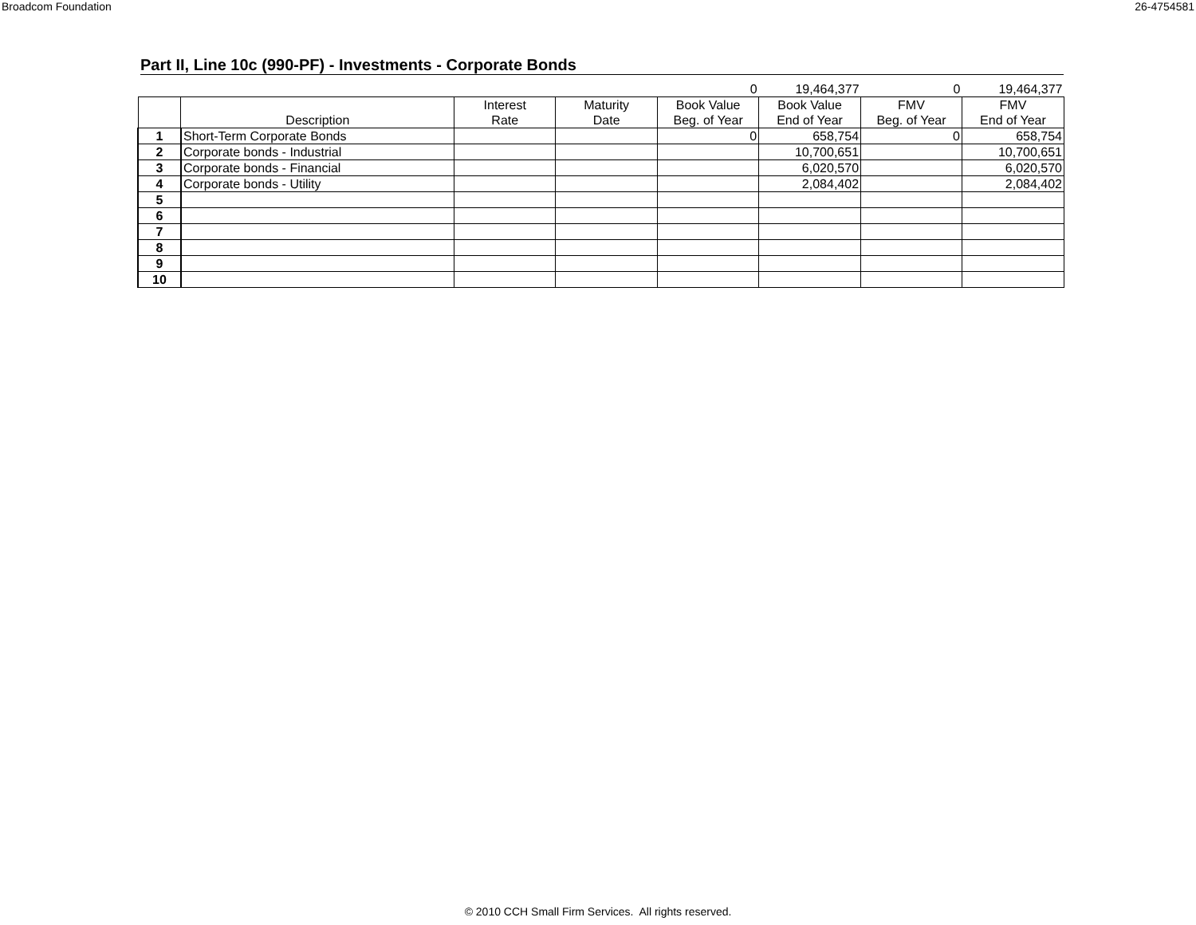Broadcom Foundation 26-4754581
Part II, Line 10c (990-PF) - Investments - Corporate Bonds
| | | | | 0 | 19,464,377 | 0 | 19,464,377 |
| | Description | Interest Rate | Maturity Date | Book Value Beg. of Year | Book Value End of Year | FMV Beg. of Year | FMV End of Year |
| 1 | Short-Term Corporate Bonds | | | 0 | 658,754 | 0 | 658,754 |
| 2 | Corporate bonds - Industrial | | | | 10,700,651 | | 10,700,651 |
| 3 | Corporate bonds - Financial | | | | 6,020,570 | | 6,020,570 |
| 4 | Corporate bonds - Utility | | | | 2,084,402 | | 2,084,402 |
| 5 | | | | | | | |
| 6 | | | | | | | |
| 7 | | | | | | | |
| 8 | | | | | | | |
| 9 | | | | | | | |
| 10 | | | | | | | |
© 2010 CCH Small Firm Services. All rights reserved.